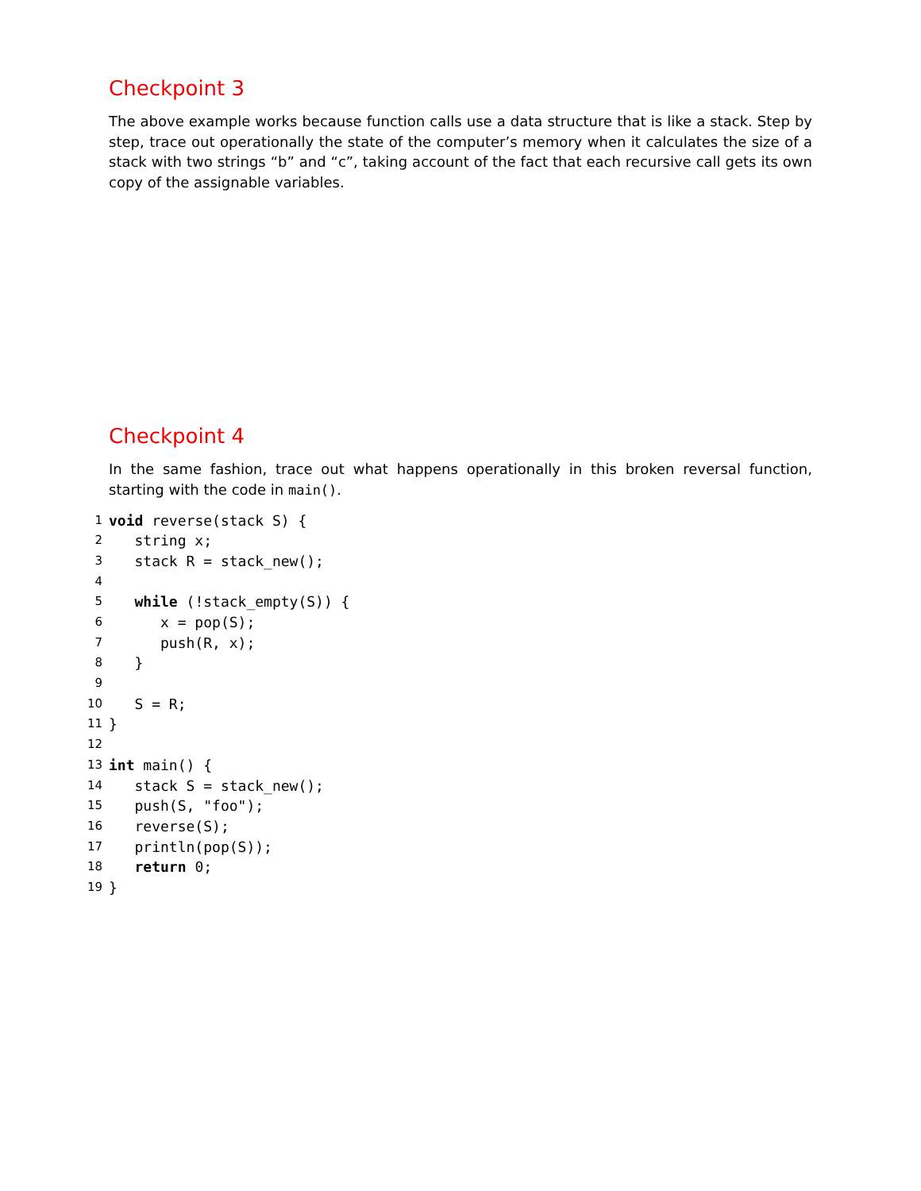Checkpoint 3
The above example works because function calls use a data structure that is like a stack. Step by step, trace out operationally the state of the computer’s memory when it calculates the size of a stack with two strings “b” and “c”, taking account of the fact that each recursive call gets its own copy of the assignable variables.
Checkpoint 4
In the same fashion, trace out what happens operationally in this broken reversal function, starting with the code in main().
1 void reverse(stack S) {
2 string x;
3 stack R = stack_new();
4
5 while (!stack_empty(S)) {
6 x = pop(S);
7 push(R, x);
8 }
9
10 S = R;
11 }
12
13 int main() {
14 stack S = stack_new();
15 push(S, "foo");
16 reverse(S);
17 println(pop(S));
18 return 0;
19 }